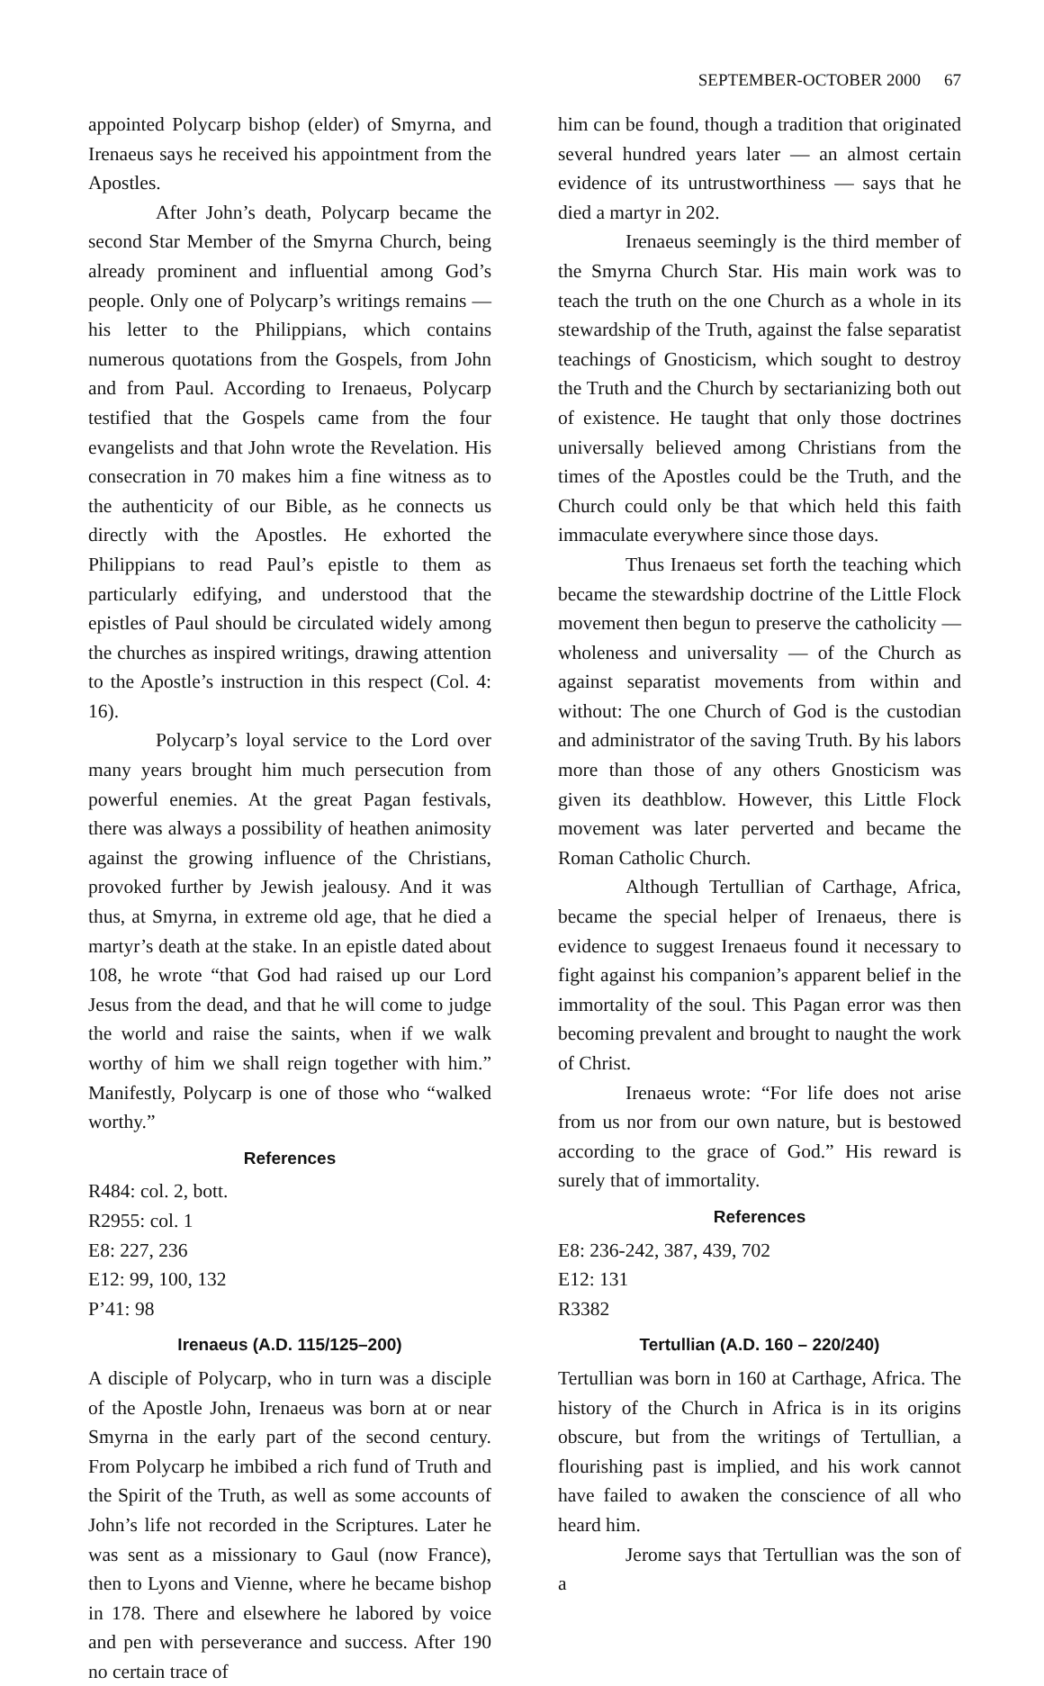SEPTEMBER-OCTOBER 2000 67
appointed Polycarp bishop (elder) of Smyrna, and Irenaeus says he received his appointment from the Apostles.
After John’s death, Polycarp became the second Star Member of the Smyrna Church, being already prominent and influential among God’s people. Only one of Polycarp’s writings remains — his letter to the Philippians, which contains numerous quotations from the Gospels, from John and from Paul. According to Irenaeus, Polycarp testified that the Gospels came from the four evangelists and that John wrote the Revelation. His consecration in 70 makes him a fine witness as to the authenticity of our Bible, as he connects us directly with the Apostles. He exhorted the Philippians to read Paul’s epistle to them as particularly edifying, and understood that the epistles of Paul should be circulated widely among the churches as inspired writings, drawing attention to the Apostle’s instruction in this respect (Col. 4: 16).
Polycarp’s loyal service to the Lord over many years brought him much persecution from powerful enemies. At the great Pagan festivals, there was always a possibility of heathen animosity against the growing influence of the Christians, provoked further by Jewish jealousy. And it was thus, at Smyrna, in extreme old age, that he died a martyr’s death at the stake. In an epistle dated about 108, he wrote “that God had raised up our Lord Jesus from the dead, and that he will come to judge the world and raise the saints, when if we walk worthy of him we shall reign together with him.” Manifestly, Polycarp is one of those who “walked worthy.”
References
R484: col. 2, bott.
R2955: col. 1
E8: 227, 236
E12: 99, 100, 132
P’41: 98
Irenaeus (A.D. 115/125–200)
A disciple of Polycarp, who in turn was a disciple of the Apostle John, Irenaeus was born at or near Smyrna in the early part of the second century. From Polycarp he imbibed a rich fund of Truth and the Spirit of the Truth, as well as some accounts of John’s life not recorded in the Scriptures. Later he was sent as a missionary to Gaul (now France), then to Lyons and Vienne, where he became bishop in 178. There and elsewhere he labored by voice and pen with perseverance and success. After 190 no certain trace of
him can be found, though a tradition that originated several hundred years later — an almost certain evidence of its untrustworthiness — says that he died a martyr in 202.
Irenaeus seemingly is the third member of the Smyrna Church Star. His main work was to teach the truth on the one Church as a whole in its stewardship of the Truth, against the false separatist teachings of Gnosticism, which sought to destroy the Truth and the Church by sectarianizing both out of existence. He taught that only those doctrines universally believed among Christians from the times of the Apostles could be the Truth, and the Church could only be that which held this faith immaculate everywhere since those days.
Thus Irenaeus set forth the teaching which became the stewardship doctrine of the Little Flock movement then begun to preserve the catholicity — wholeness and universality — of the Church as against separatist movements from within and without: The one Church of God is the custodian and administrator of the saving Truth. By his labors more than those of any others Gnosticism was given its deathblow. However, this Little Flock movement was later perverted and became the Roman Catholic Church.
Although Tertullian of Carthage, Africa, became the special helper of Irenaeus, there is evidence to suggest Irenaeus found it necessary to fight against his companion’s apparent belief in the immortality of the soul. This Pagan error was then becoming prevalent and brought to naught the work of Christ.
Irenaeus wrote: “For life does not arise from us nor from our own nature, but is bestowed according to the grace of God.” His reward is surely that of immortality.
References
E8: 236-242, 387, 439, 702
E12: 131
R3382
Tertullian (A.D. 160 – 220/240)
Tertullian was born in 160 at Carthage, Africa. The history of the Church in Africa is in its origins obscure, but from the writings of Tertullian, a flourishing past is implied, and his work cannot have failed to awaken the conscience of all who heard him.
Jerome says that Tertullian was the son of a